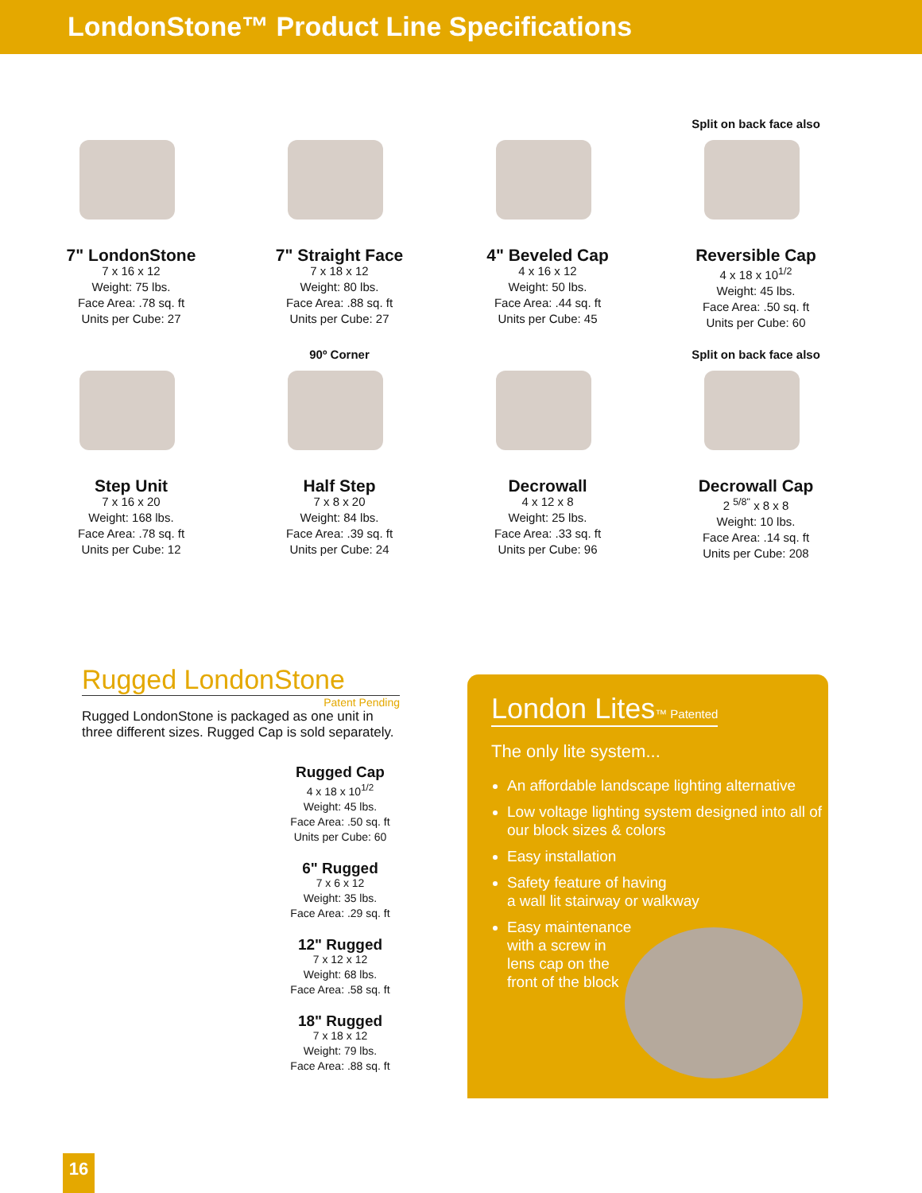LondonStone™ Product Line Specifications
7" LondonStone
7 x 16 x 12
Weight: 75 lbs.
Face Area: .78 sq. ft
Units per Cube: 27
7" Straight Face
7 x 18 x 12
Weight: 80 lbs.
Face Area: .88 sq. ft
Units per Cube: 27
4" Beveled Cap
4 x 16 x 12
Weight: 50 lbs.
Face Area: .44 sq. ft
Units per Cube: 45
Split on back face also
Reversible Cap
4 x 18 x 10<sup>1/2</sup>
Weight: 45 lbs.
Face Area: .50 sq. ft
Units per Cube: 60
Step Unit
7 x 16 x 20
Weight: 168 lbs.
Face Area: .78 sq. ft
Units per Cube: 12
90º Corner
Half Step
7 x 8 x 20
Weight: 84 lbs.
Face Area: .39 sq. ft
Units per Cube: 24
Decrowall
4 x 12 x 8
Weight: 25 lbs.
Face Area: .33 sq. ft
Units per Cube: 96
Split on back face also
Decrowall Cap
2 <sup>5/8"</sup> x 8 x 8
Weight: 10 lbs.
Face Area: .14 sq. ft
Units per Cube: 208
Rugged LondonStone
Patent Pending
Rugged LondonStone is packaged as one unit in three different sizes. Rugged Cap is sold separately.
Rugged Cap
4 x 18 x 10<sup>1/2</sup>
Weight: 45 lbs.
Face Area: .50 sq. ft
Units per Cube: 60
6" Rugged
7 x 6 x 12
Weight: 35 lbs.
Face Area: .29 sq. ft
12" Rugged
7 x 12 x 12
Weight: 68 lbs.
Face Area: .58 sq. ft
18" Rugged
7 x 18 x 12
Weight: 79 lbs.
Face Area: .88 sq. ft
London Lites™ Patented
The only lite system...
An affordable landscape lighting alternative
Low voltage lighting system designed into all of our block sizes & colors
Easy installation
Safety feature of having
a wall lit stairway or walkway
Easy maintenance
with a screw in
lens cap on the
front of the block
16